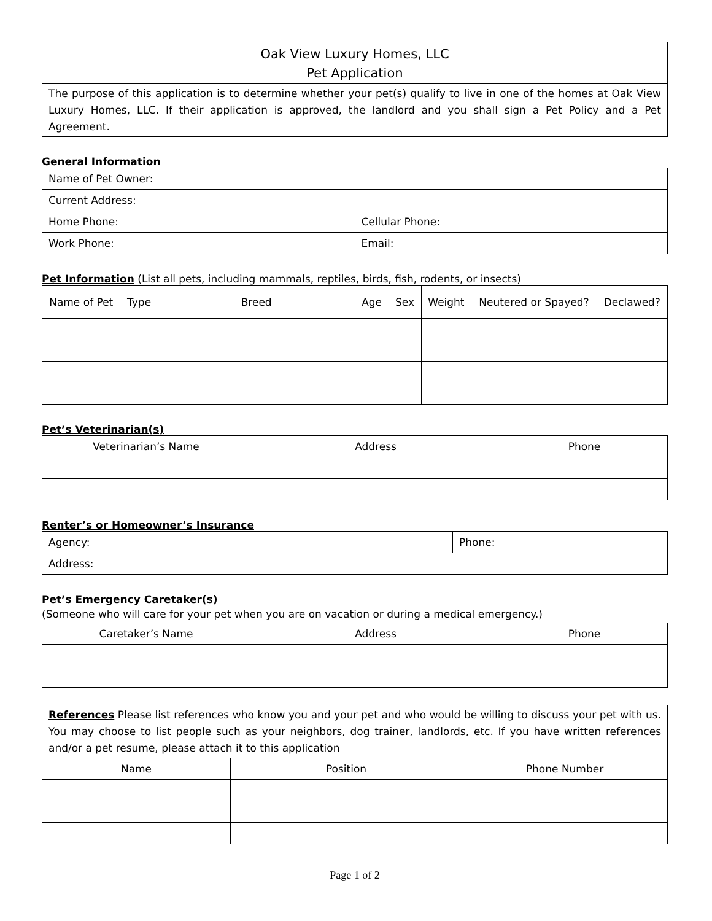Oak View Luxury Homes, LLC
Pet Application
The purpose of this application is to determine whether your pet(s) qualify to live in one of the homes at Oak View Luxury Homes, LLC. If their application is approved, the landlord and you shall sign a Pet Policy and a Pet Agreement.
General Information
| Name of Pet Owner: | |
| Current Address: | |
| Home Phone: | Cellular Phone: |
| Work Phone: | Email: |
Pet Information (List all pets, including mammals, reptiles, birds, fish, rodents, or insects)
| Name of Pet | Type | Breed | Age | Sex | Weight | Neutered or Spayed? | Declawed? |
| --- | --- | --- | --- | --- | --- | --- | --- |
Pet’s Veterinarian(s)
| Veterinarian’s Name | Address | Phone |
| --- | --- | --- |
Renter’s or Homeowner’s Insurance
| Agency: | Phone: |
| Address: | |
Pet’s Emergency Caretaker(s)
(Someone who will care for your pet when you are on vacation or during a medical emergency.)
| Caretaker’s Name | Address | Phone |
| --- | --- | --- |
| References Please list references who know you and your pet and who would be willing to discuss your pet with us. You may choose to list people such as your neighbors, dog trainer, landlords, etc. If you have written references and/or a pet resume, please attach it to this application | | |
| Name | Position | Phone Number |
Page 1 of 2